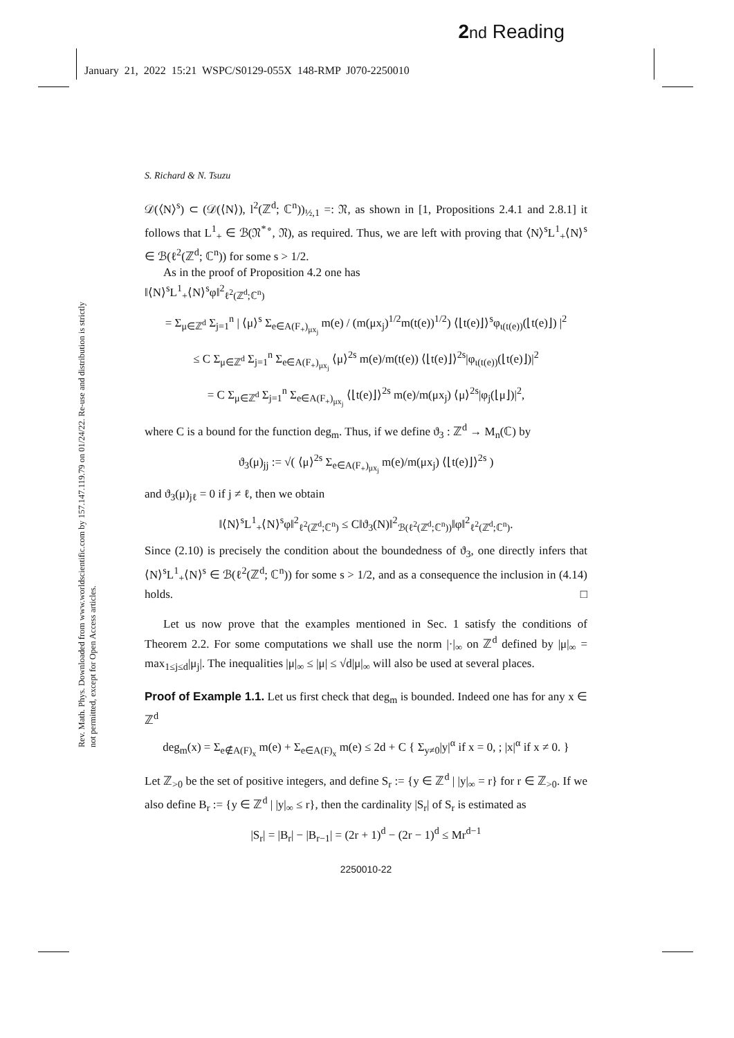2 nd Reading
January 21, 2022 15:21 WSPC/S0129-055X 148-RMP J070-2250010
Rev. Math. Phys. Downloaded from www.worldscientific.com by 157.147.119.79 on 01/24/22. Re-use and distribution is strictly not permitted, except for Open Access articles.
S. Richard & N. Tsuzu
𝒟(⟨N⟩<sup>s</sup>) ⊂ (𝒟(⟨N⟩), l<sup>2</sup>(ℤ<sup>d</sup>; ℂ<sup>n</sup>))<sub>½,1</sub> =: 𝔑, as shown in [1, Propositions 2.4.1 and 2.8.1] it follows that L<sup>1</sup><sub>+</sub> ∈ ℬ(𝔑<sup>*∘</sup>, 𝔑), as required. Thus, we are left with proving that ⟨N⟩<sup>s</sup>L<sup>1</sup><sub>+</sub>⟨N⟩<sup>s</sup> ∈ ℬ(ℓ<sup>2</sup>(ℤ<sup>d</sup>; ℂ<sup>n</sup>)) for some s > 1/2.
As in the proof of Proposition 4.2 one has
‖⟨N⟩<sup>s</sup>L<sup>1</sup><sub>+</sub>⟨N⟩<sup>s</sup>φ‖<sup>2</sup><sub>ℓ<sup>2</sup>(ℤ<sup>d</sup>;ℂ<sup>n</sup>)</sub>
= Σ<sub>μ∈ℤ<sup>d</sup></sub> Σ<sub>j=1</sub><sup>n</sup> | ⟨μ⟩<sup>s</sup> Σ<sub>e∈A(F<sub>+</sub>)<sub>μx<sub>j</sub></sub></sub> m(e) / (m(μx<sub>j</sub>)<sup>1/2</sup>m(t(e))<sup>1/2</sup>) ⟨⌊t(e)⌋⟩<sup>s</sup>φ<sub>ι(t(e))</sub>(⌊t(e)⌋) |<sup>2</sup>
≤ C Σ<sub>μ∈ℤ<sup>d</sup></sub> Σ<sub>j=1</sub><sup>n</sup> Σ<sub>e∈A(F<sub>+</sub>)<sub>μx<sub>j</sub></sub></sub> ⟨μ⟩<sup>2s</sup> m(e)/m(t(e)) ⟨⌊t(e)⌋⟩<sup>2s</sup>|φ<sub>ι(t(e))</sub>(⌊t(e)⌋)|<sup>2</sup>
= C Σ<sub>μ∈ℤ<sup>d</sup></sub> Σ<sub>j=1</sub><sup>n</sup> Σ<sub>e∈A(F<sub>+</sub>)<sub>μx<sub>j</sub></sub></sub> ⟨⌊t(e)⌋⟩<sup>2s</sup> m(e)/m(μx<sub>j</sub>) ⟨μ⟩<sup>2s</sup>|φ<sub>j</sub>(⌊μ⌋)|<sup>2</sup>,
where C is a bound for the function deg<sub>m</sub>. Thus, if we define ϑ<sub>3</sub> : ℤ<sup>d</sup> → M<sub>n</sub>(ℂ) by
ϑ<sub>3</sub>(μ)<sub>jj</sub> := √( ⟨μ⟩<sup>2s</sup> Σ<sub>e∈A(F<sub>+</sub>)<sub>μx<sub>j</sub></sub></sub> m(e)/m(μx<sub>j</sub>) ⟨⌊t(e)⌋⟩<sup>2s</sup> )
and ϑ<sub>3</sub>(μ)<sub>jℓ</sub> = 0 if j ≠ ℓ, then we obtain
‖⟨N⟩<sup>s</sup>L<sup>1</sup><sub>+</sub>⟨N⟩<sup>s</sup>φ‖<sup>2</sup><sub>ℓ<sup>2</sup>(ℤ<sup>d</sup>;ℂ<sup>n</sup>)</sub> ≤ C‖ϑ<sub>3</sub>(N)‖<sup>2</sup><sub>ℬ(ℓ<sup>2</sup>(ℤ<sup>d</sup>;ℂ<sup>n</sup>))</sub>‖φ‖<sup>2</sup><sub>ℓ<sup>2</sup>(ℤ<sup>d</sup>;ℂ<sup>n</sup>)</sub>.
Since (2.10) is precisely the condition about the boundedness of ϑ<sub>3</sub>, one directly infers that ⟨N⟩<sup>s</sup>L<sup>1</sup><sub>+</sub>⟨N⟩<sup>s</sup> ∈ ℬ(ℓ<sup>2</sup>(ℤ<sup>d</sup>; ℂ<sup>n</sup>)) for some s > 1/2, and as a consequence the inclusion in (4.14) holds. □
Let us now prove that the examples mentioned in Sec. 1 satisfy the conditions of Theorem 2.2. For some computations we shall use the norm |·|<sub>∞</sub> on ℤ<sup>d</sup> defined by |μ|<sub>∞</sub> = max<sub>1≤j≤d</sub>|μ<sub>j</sub>|. The inequalities |μ|<sub>∞</sub> ≤ |μ| ≤ √d|μ|<sub>∞</sub> will also be used at several places.
Proof of Example 1.1. Let us first check that deg<sub>m</sub> is bounded. Indeed one has for any x ∈ ℤ<sup>d</sup>
deg<sub>m</sub>(x) = Σ<sub>e∉A(F)<sub>x</sub></sub> m(e) + Σ<sub>e∈A(F)<sub>x</sub></sub> m(e) ≤ 2d + C { Σ<sub>y≠0</sub>|y|<sup>α</sup> if x = 0, ; |x|<sup>α</sup> if x ≠ 0. }
Let ℤ<sub>>0</sub> be the set of positive integers, and define S<sub>r</sub> := {y ∈ ℤ<sup>d</sup> | |y|<sub>∞</sub> = r} for r ∈ ℤ<sub>>0</sub>. If we also define B<sub>r</sub> := {y ∈ ℤ<sup>d</sup> | |y|<sub>∞</sub> ≤ r}, then the cardinality |S<sub>r</sub>| of S<sub>r</sub> is estimated as
|S<sub>r</sub>| = |B<sub>r</sub>| − |B<sub>r−1</sub>| = (2r + 1)<sup>d</sup> − (2r − 1)<sup>d</sup> ≤ Mr<sup>d−1</sup>
2250010-22